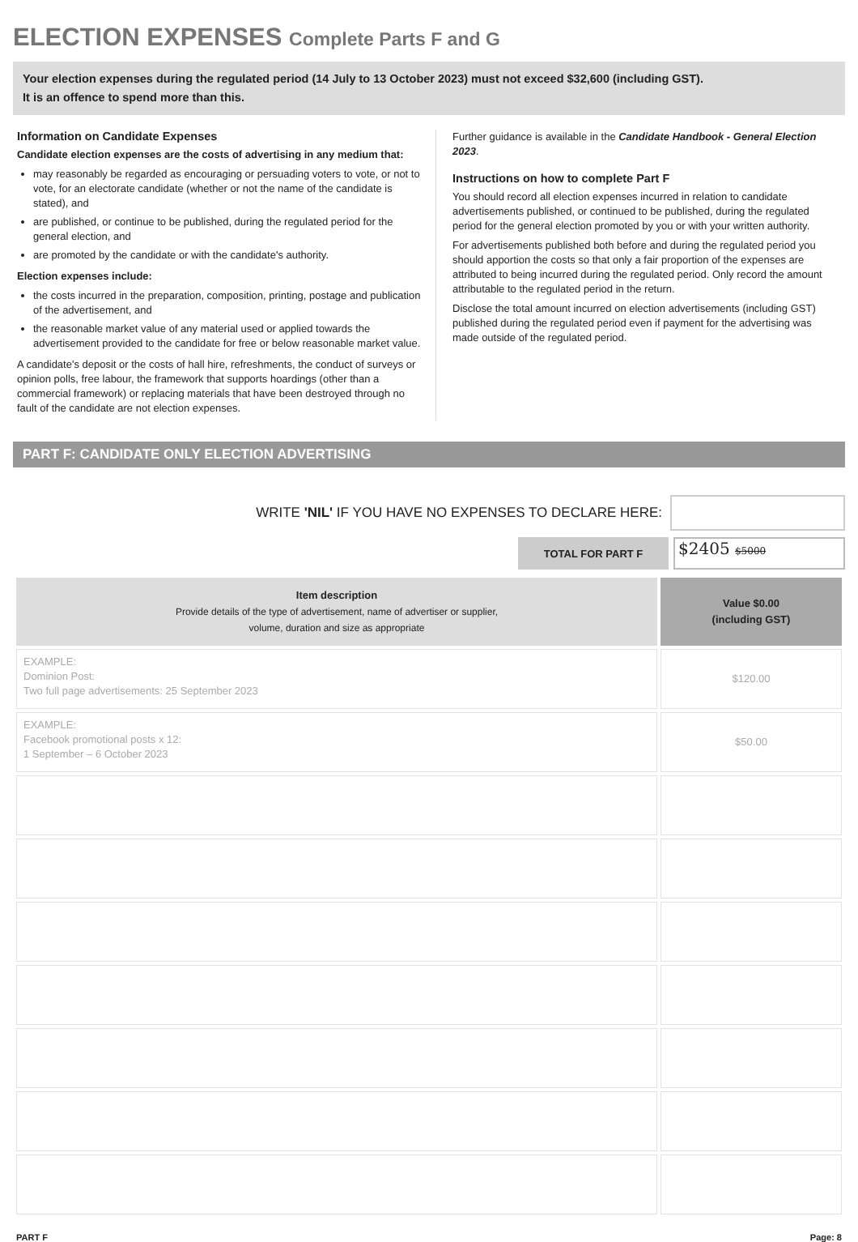ELECTION EXPENSES Complete Parts F and G
Your election expenses during the regulated period (14 July to 13 October 2023) must not exceed $32,600 (including GST).
It is an offence to spend more than this.
Information on Candidate Expenses
Candidate election expenses are the costs of advertising in any medium that:
may reasonably be regarded as encouraging or persuading voters to vote, or not to vote, for an electorate candidate (whether or not the name of the candidate is stated), and
are published, or continue to be published, during the regulated period for the general election, and
are promoted by the candidate or with the candidate's authority.
Election expenses include:
the costs incurred in the preparation, composition, printing, postage and publication of the advertisement, and
the reasonable market value of any material used or applied towards the advertisement provided to the candidate for free or below reasonable market value.
A candidate's deposit or the costs of hall hire, refreshments, the conduct of surveys or opinion polls, free labour, the framework that supports hoardings (other than a commercial framework) or replacing materials that have been destroyed through no fault of the candidate are not election expenses.
Further guidance is available in the Candidate Handbook - General Election 2023.
Instructions on how to complete Part F
You should record all election expenses incurred in relation to candidate advertisements published, or continued to be published, during the regulated period for the general election promoted by you or with your written authority.
For advertisements published both before and during the regulated period you should apportion the costs so that only a fair proportion of the expenses are attributed to being incurred during the regulated period. Only record the amount attributable to the regulated period in the return.
Disclose the total amount incurred on election advertisements (including GST) published during the regulated period even if payment for the advertising was made outside of the regulated period.
PART F: CANDIDATE ONLY ELECTION ADVERTISING
WRITE 'NIL' IF YOU HAVE NO EXPENSES TO DECLARE HERE:
TOTAL FOR PART F
$2405 $5000
| Item description Provide details of the type of advertisement, name of advertiser or supplier, volume, duration and size as appropriate | Value $0.00 (including GST) |
| --- | --- |
| EXAMPLE: Dominion Post: Two full page advertisements: 25 September 2023 | $120.00 |
| EXAMPLE: Facebook promotional posts x 12: 1 September – 6 October 2023 | $50.00 |
PART F Page: 8